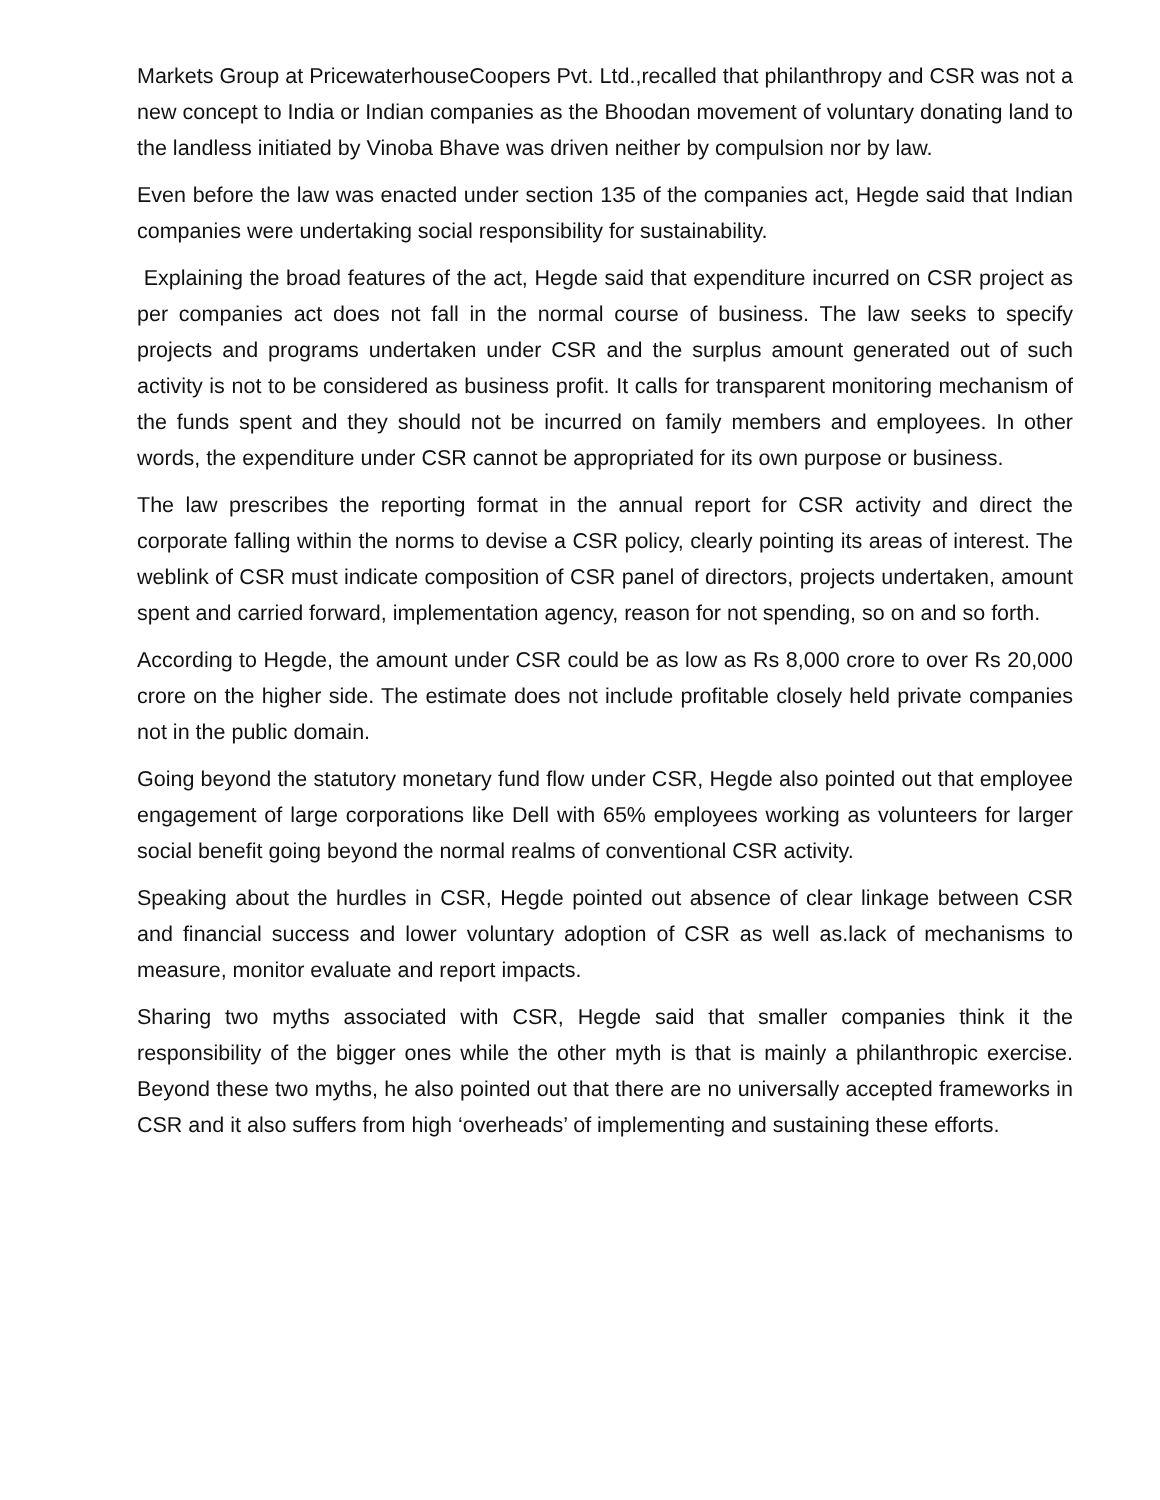Markets Group at PricewaterhouseCoopers Pvt. Ltd.,recalled that philanthropy and CSR was not a new concept to India or Indian companies as the Bhoodan movement of voluntary donating land to the landless initiated by Vinoba Bhave was driven neither by compulsion nor by law.
Even before the law was enacted under section 135 of the companies act, Hegde said that Indian companies were undertaking social responsibility for sustainability.
Explaining the broad features of the act, Hegde said that expenditure incurred on CSR project as per companies act does not fall in the normal course of business. The law seeks to specify projects and programs undertaken under CSR and the surplus amount generated out of such activity is not to be considered as business profit. It calls for transparent monitoring mechanism of the funds spent and they should not be incurred on family members and employees. In other words, the expenditure under CSR cannot be appropriated for its own purpose or business.
The law prescribes the reporting format in the annual report for CSR activity and direct the corporate falling within the norms to devise a CSR policy, clearly pointing its areas of interest. The weblink of CSR must indicate composition of CSR panel of directors, projects undertaken, amount spent and carried forward, implementation agency, reason for not spending, so on and so forth.
According to Hegde, the amount under CSR could be as low as Rs 8,000 crore to over Rs 20,000 crore on the higher side. The estimate does not include profitable closely held private companies not in the public domain.
Going beyond the statutory monetary fund flow under CSR, Hegde also pointed out that employee engagement of large corporations like Dell with 65% employees working as volunteers for larger social benefit going beyond the normal realms of conventional CSR activity.
Speaking about the hurdles in CSR, Hegde pointed out absence of clear linkage between CSR and financial success and lower voluntary adoption of CSR as well as.lack of mechanisms to measure, monitor evaluate and report impacts.
Sharing two myths associated with CSR, Hegde said that smaller companies think it the responsibility of the bigger ones while the other myth is that is mainly a philanthropic exercise. Beyond these two myths, he also pointed out that there are no universally accepted frameworks in CSR and it also suffers from high ‘overheads’ of implementing and sustaining these efforts.